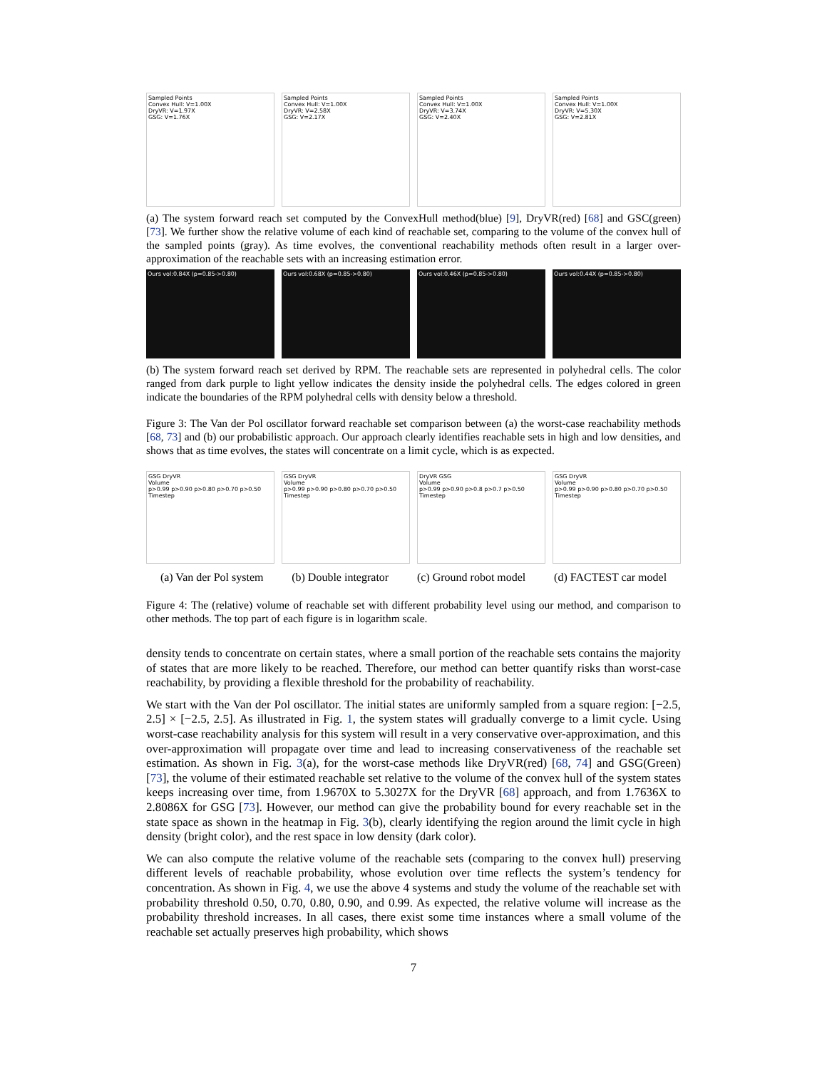Sampled Points
Convex Hull: V=1.00X
DryVR: V=1.97X
GSG: V=1.76X
Sampled Points
Convex Hull: V=1.00X
DryVR: V=2.58X
GSG: V=2.17X
Sampled Points
Convex Hull: V=1.00X
DryVR: V=3.74X
GSG: V=2.40X
Sampled Points
Convex Hull: V=1.00X
DryVR: V=5.30X
GSG: V=2.81X
(a) The system forward reach set computed by the ConvexHull method(blue) [9], DryVR(red) [68] and GSC(green) [73]. We further show the relative volume of each kind of reachable set, comparing to the volume of the convex hull of the sampled points (gray). As time evolves, the conventional reachability methods often result in a larger over-approximation of the reachable sets with an increasing estimation error.
Ours vol:0.84X (p=0.85->0.80) Ours vol:0.68X (p=0.85->0.80) Ours vol:0.46X (p=0.85->0.80) Ours vol:0.44X (p=0.85->0.80)
(b) The system forward reach set derived by RPM. The reachable sets are represented in polyhedral cells. The color ranged from dark purple to light yellow indicates the density inside the polyhedral cells. The edges colored in green indicate the boundaries of the RPM polyhedral cells with density below a threshold.
Figure 3: The Van der Pol oscillator forward reachable set comparison between (a) the worst-case reachability methods [68, 73] and (b) our probabilistic approach. Our approach clearly identifies reachable sets in high and low densities, and shows that as time evolves, the states will concentrate on a limit cycle, which is as expected.
GSG DryVR
Volume
p>0.99 p>0.90 p>0.80 p>0.70 p>0.50
Timestep
GSG DryVR
Volume
p>0.99 p>0.90 p>0.80 p>0.70 p>0.50
Timestep
DryVR GSG
Volume
p>0.99 p>0.90 p>0.8 p>0.7 p>0.50
Timestep
GSG DryVR
Volume
p>0.99 p>0.90 p>0.80 p>0.70 p>0.50
Timestep
(a) Van der Pol system (b) Double integrator (c) Ground robot model (d) FACTEST car model
Figure 4: The (relative) volume of reachable set with different probability level using our method, and comparison to other methods. The top part of each figure is in logarithm scale.
density tends to concentrate on certain states, where a small portion of the reachable sets contains the majority of states that are more likely to be reached. Therefore, our method can better quantify risks than worst-case reachability, by providing a flexible threshold for the probability of reachability.
We start with the Van der Pol oscillator. The initial states are uniformly sampled from a square region: [−2.5, 2.5] × [−2.5, 2.5]. As illustrated in Fig. 1, the system states will gradually converge to a limit cycle. Using worst-case reachability analysis for this system will result in a very conservative over-approximation, and this over-approximation will propagate over time and lead to increasing conservativeness of the reachable set estimation. As shown in Fig. 3(a), for the worst-case methods like DryVR(red) [68, 74] and GSG(Green) [73], the volume of their estimated reachable set relative to the volume of the convex hull of the system states keeps increasing over time, from 1.9670X to 5.3027X for the DryVR [68] approach, and from 1.7636X to 2.8086X for GSG [73]. However, our method can give the probability bound for every reachable set in the state space as shown in the heatmap in Fig. 3(b), clearly identifying the region around the limit cycle in high density (bright color), and the rest space in low density (dark color).
We can also compute the relative volume of the reachable sets (comparing to the convex hull) preserving different levels of reachable probability, whose evolution over time reflects the system’s tendency for concentration. As shown in Fig. 4, we use the above 4 systems and study the volume of the reachable set with probability threshold 0.50, 0.70, 0.80, 0.90, and 0.99. As expected, the relative volume will increase as the probability threshold increases. In all cases, there exist some time instances where a small volume of the reachable set actually preserves high probability, which shows
7